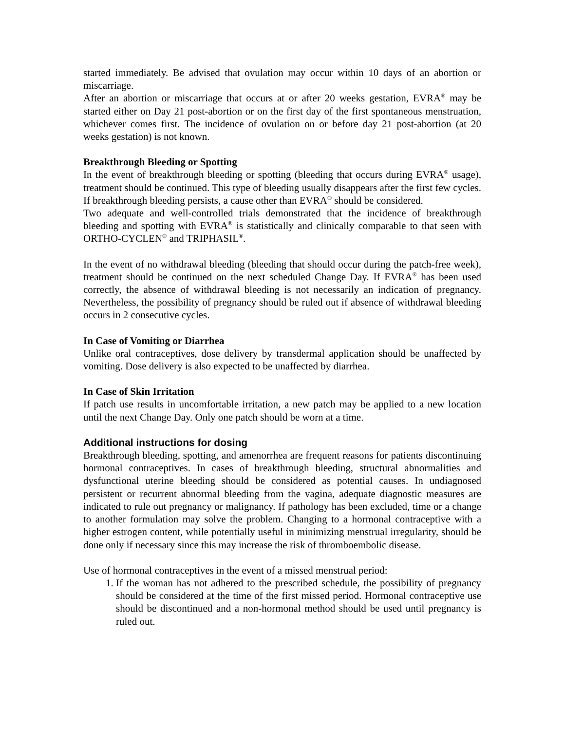started immediately. Be advised that ovulation may occur within 10 days of an abortion or miscarriage.
After an abortion or miscarriage that occurs at or after 20 weeks gestation, EVRA<sup>®</sup> may be started either on Day 21 post-abortion or on the first day of the first spontaneous menstruation, whichever comes first. The incidence of ovulation on or before day 21 post-abortion (at 20 weeks gestation) is not known.
Breakthrough Bleeding or Spotting
In the event of breakthrough bleeding or spotting (bleeding that occurs during EVRA<sup>®</sup> usage), treatment should be continued. This type of bleeding usually disappears after the first few cycles. If breakthrough bleeding persists, a cause other than EVRA<sup>®</sup> should be considered.
Two adequate and well-controlled trials demonstrated that the incidence of breakthrough bleeding and spotting with EVRA<sup>®</sup> is statistically and clinically comparable to that seen with ORTHO-CYCLEN<sup>®</sup> and TRIPHASIL<sup>®</sup>.
In the event of no withdrawal bleeding (bleeding that should occur during the patch-free week), treatment should be continued on the next scheduled Change Day. If EVRA<sup>®</sup> has been used correctly, the absence of withdrawal bleeding is not necessarily an indication of pregnancy. Nevertheless, the possibility of pregnancy should be ruled out if absence of withdrawal bleeding occurs in 2 consecutive cycles.
In Case of Vomiting or Diarrhea
Unlike oral contraceptives, dose delivery by transdermal application should be unaffected by vomiting. Dose delivery is also expected to be unaffected by diarrhea.
In Case of Skin Irritation
If patch use results in uncomfortable irritation, a new patch may be applied to a new location until the next Change Day. Only one patch should be worn at a time.
Additional instructions for dosing
Breakthrough bleeding, spotting, and amenorrhea are frequent reasons for patients discontinuing hormonal contraceptives. In cases of breakthrough bleeding, structural abnormalities and dysfunctional uterine bleeding should be considered as potential causes. In undiagnosed persistent or recurrent abnormal bleeding from the vagina, adequate diagnostic measures are indicated to rule out pregnancy or malignancy. If pathology has been excluded, time or a change to another formulation may solve the problem. Changing to a hormonal contraceptive with a higher estrogen content, while potentially useful in minimizing menstrual irregularity, should be done only if necessary since this may increase the risk of thromboembolic disease.
Use of hormonal contraceptives in the event of a missed menstrual period:
1. If the woman has not adhered to the prescribed schedule, the possibility of pregnancy should be considered at the time of the first missed period. Hormonal contraceptive use should be discontinued and a non-hormonal method should be used until pregnancy is ruled out.